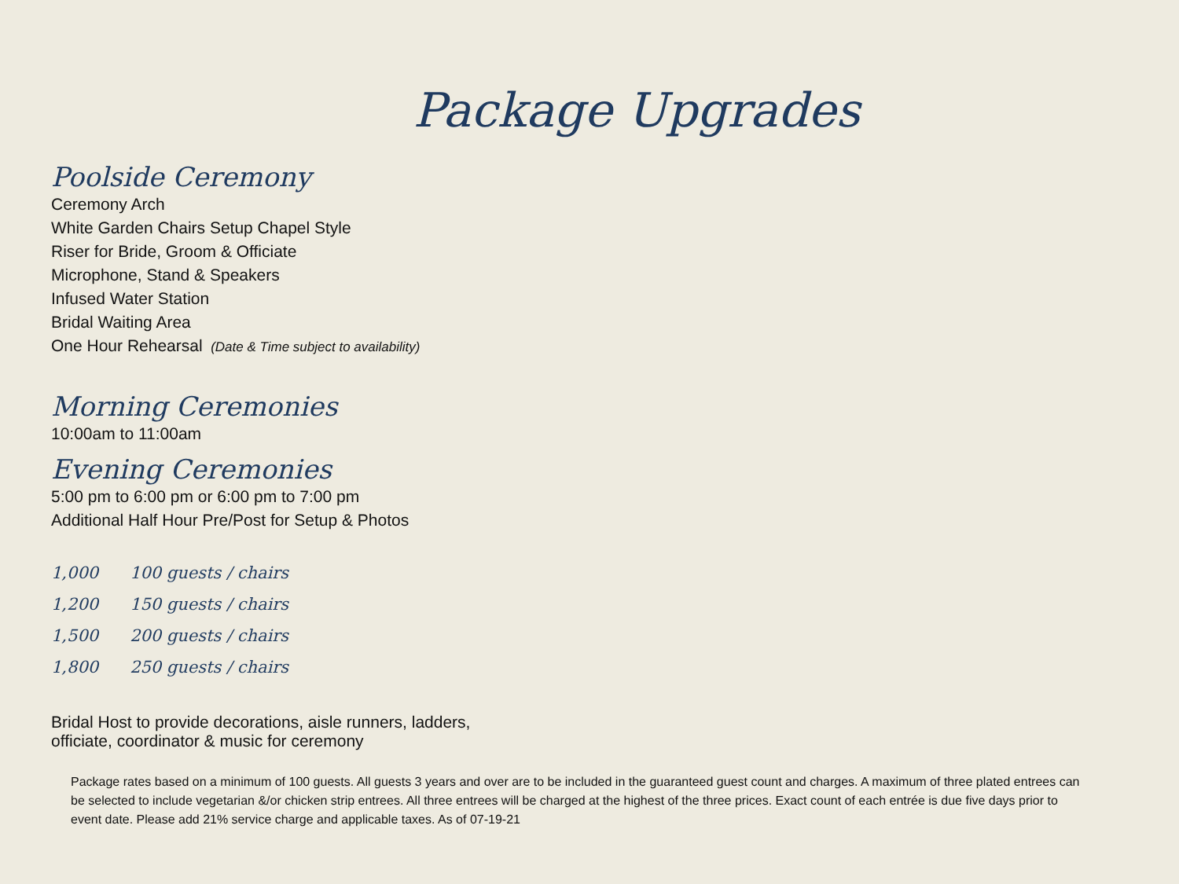Package Upgrades
Poolside Ceremony
Ceremony Arch
White Garden Chairs Setup Chapel Style
Riser for Bride, Groom & Officiate
Microphone, Stand & Speakers
Infused Water Station
Bridal Waiting Area
One Hour Rehearsal (Date & Time subject to availability)
Morning Ceremonies
10:00am to 11:00am
Evening Ceremonies
5:00 pm to 6:00 pm or 6:00 pm to 7:00 pm
Additional Half Hour Pre/Post for Setup & Photos
| 1,000 | 100 guests / chairs |
| 1,200 | 150 guests / chairs |
| 1,500 | 200 guests / chairs |
| 1,800 | 250 guests / chairs |
Bridal Host to provide decorations, aisle runners, ladders,
officiate, coordinator & music for ceremony
Package rates based on a minimum of 100 guests. All guests 3 years and over are to be included in the guaranteed guest count and charges. A maximum of three plated entrees can be selected to include vegetarian &/or chicken strip entrees. All three entrees will be charged at the highest of the three prices. Exact count of each entrée is due five days prior to event date. Please add 21% service charge and applicable taxes. As of 07-19-21